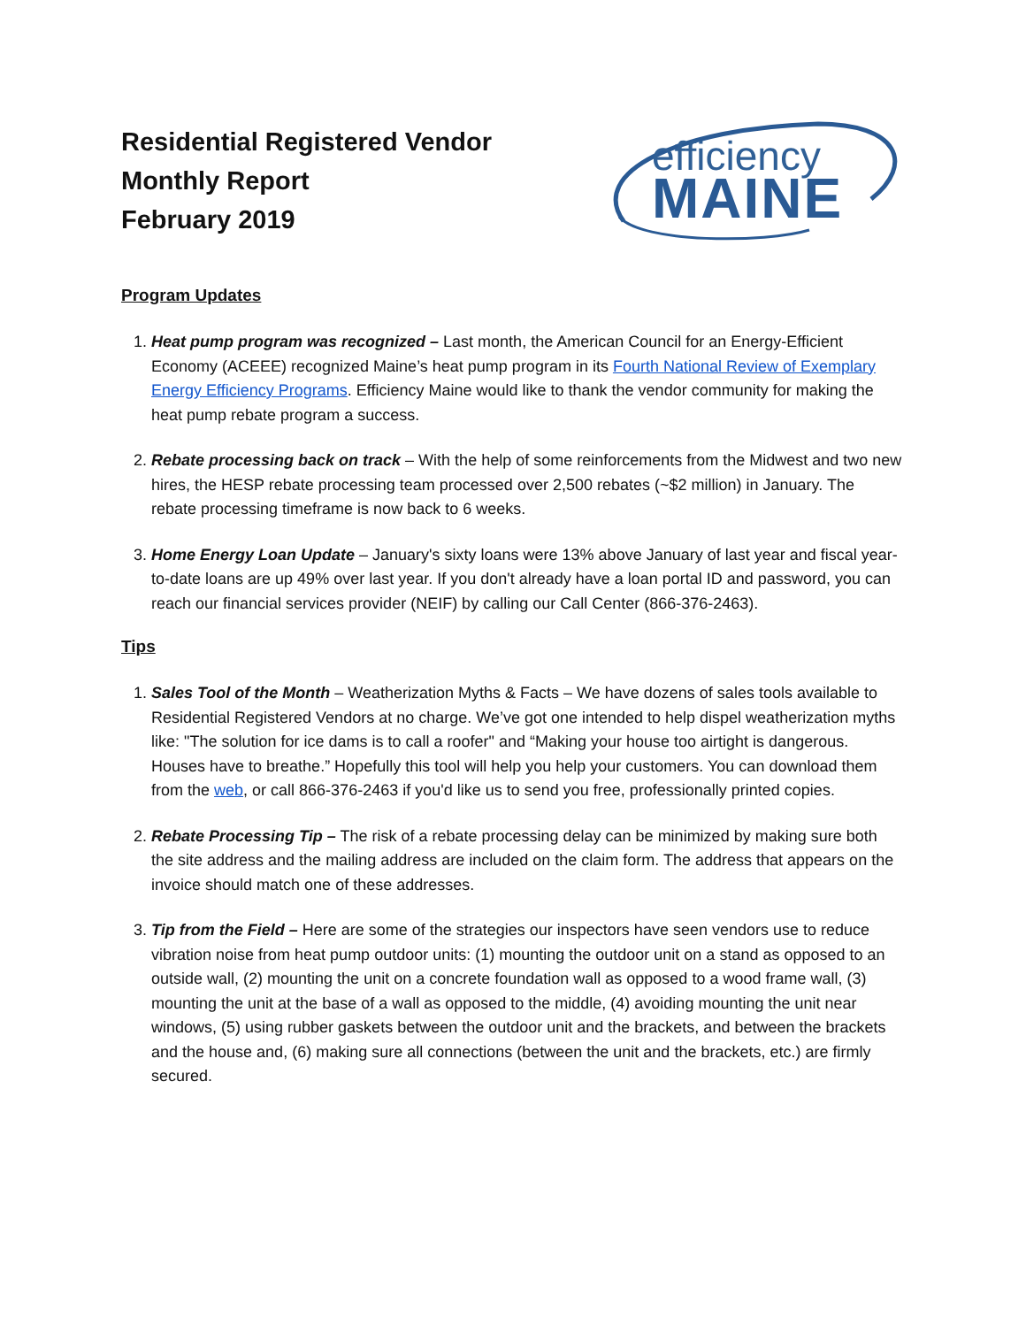Residential Registered Vendor
Monthly Report
February 2019
efficiency
MAINE
Program Updates
1. Heat pump program was recognized – Last month, the American Council for an Energy-Efficient Economy (ACEEE) recognized Maine’s heat pump program in its Fourth National Review of Exemplary Energy Efficiency Programs. Efficiency Maine would like to thank the vendor community for making the heat pump rebate program a success.
2. Rebate processing back on track – With the help of some reinforcements from the Midwest and two new hires, the HESP rebate processing team processed over 2,500 rebates (~$2 million) in January. The rebate processing timeframe is now back to 6 weeks.
3. Home Energy Loan Update – January's sixty loans were 13% above January of last year and fiscal year-to-date loans are up 49% over last year. If you don't already have a loan portal ID and password, you can reach our financial services provider (NEIF) by calling our Call Center (866-376-2463).
Tips
1. Sales Tool of the Month – Weatherization Myths & Facts – We have dozens of sales tools available to Residential Registered Vendors at no charge. We’ve got one intended to help dispel weatherization myths like: "The solution for ice dams is to call a roofer" and “Making your house too airtight is dangerous. Houses have to breathe.” Hopefully this tool will help you help your customers. You can download them from the web, or call 866-376-2463 if you'd like us to send you free, professionally printed copies.
2. Rebate Processing Tip – The risk of a rebate processing delay can be minimized by making sure both the site address and the mailing address are included on the claim form. The address that appears on the invoice should match one of these addresses.
3. Tip from the Field – Here are some of the strategies our inspectors have seen vendors use to reduce vibration noise from heat pump outdoor units: (1) mounting the outdoor unit on a stand as opposed to an outside wall, (2) mounting the unit on a concrete foundation wall as opposed to a wood frame wall, (3) mounting the unit at the base of a wall as opposed to the middle, (4) avoiding mounting the unit near windows, (5) using rubber gaskets between the outdoor unit and the brackets, and between the brackets and the house and, (6) making sure all connections (between the unit and the brackets, etc.) are firmly secured.